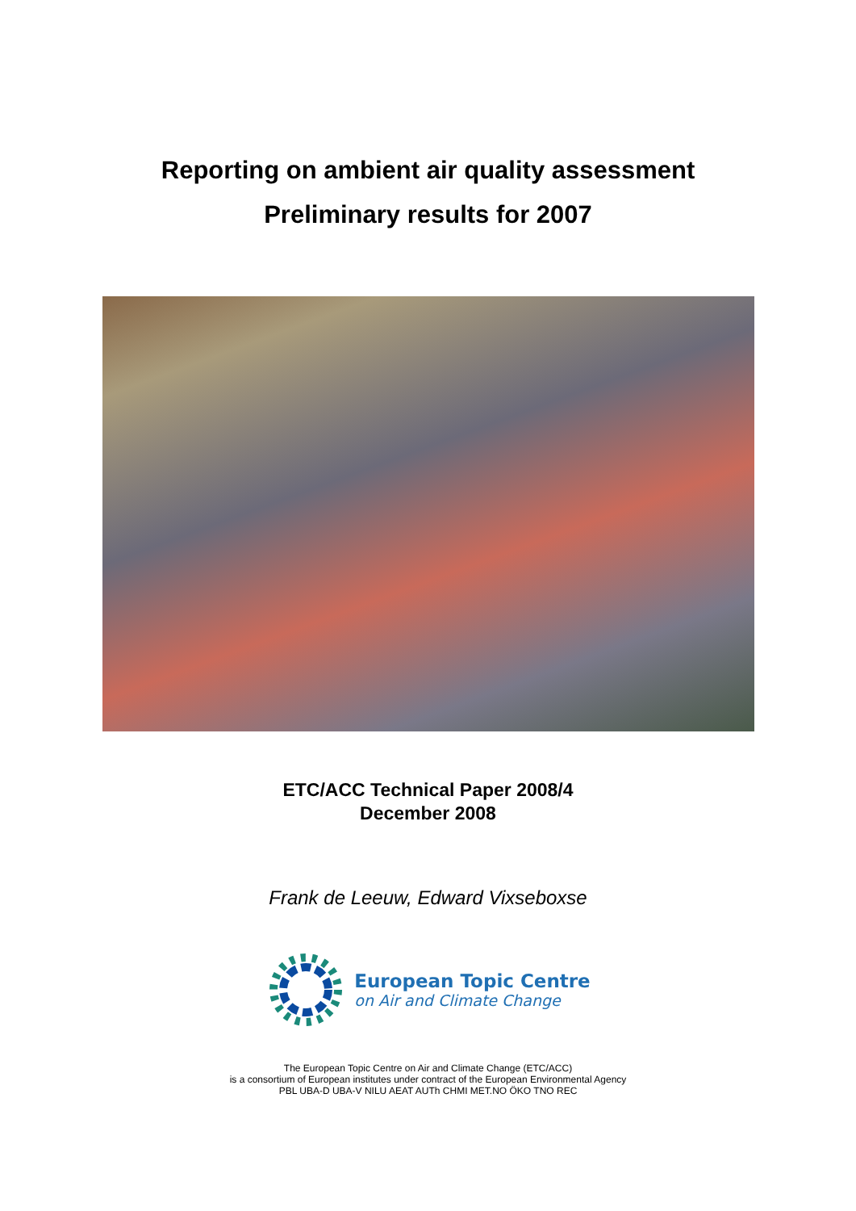Reporting on ambient air quality assessment
Preliminary results for 2007
ETC/ACC Technical Paper 2008/4
December 2008
Frank de Leeuw, Edward Vixseboxse
European Topic Centre
on Air and Climate Change
The European Topic Centre on Air and Climate Change (ETC/ACC)
is a consortium of European institutes under contract of the European Environmental Agency
PBL UBA-D UBA-V NILU AEAT AUTh CHMI MET.NO ÖKO TNO REC